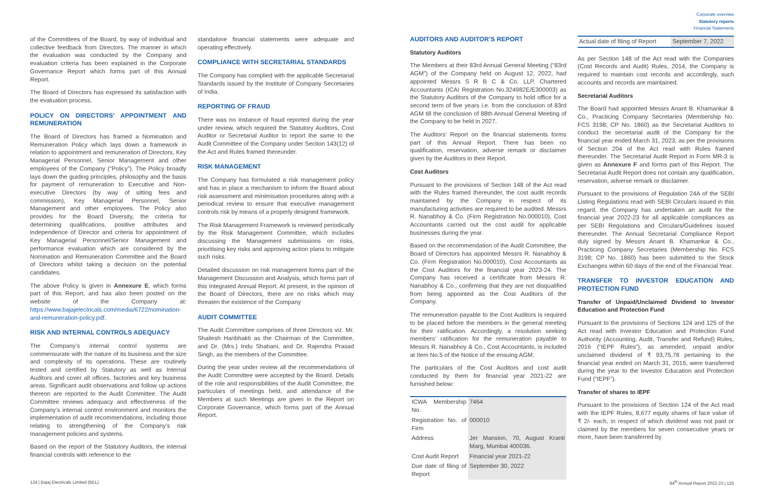Corporate overview
Statutory reports
Financial Statements
of the Committees of the Board, by way of individual and collective feedback from Directors. The manner in which the evaluation was conducted by the Company and evaluation criteria has been explained in the Corporate Governance Report which forms part of this Annual Report.
The Board of Directors has expressed its satisfaction with the evaluation process.
POLICY ON DIRECTORS’ APPOINTMENT AND REMUNERATION
The Board of Directors has framed a Nomination and Remuneration Policy which lays down a framework in relation to appointment and remuneration of Directors, Key Managerial Personnel, Senior Management and other employees of the Company (“Policy”). The Policy broadly lays down the guiding principles, philosophy and the basis for payment of remuneration to Executive and Non-executive Directors (by way of sitting fees and commission), Key Managerial Personnel, Senior Management and other employees. The Policy also provides for the Board Diversity, the criteria for determining qualifications, positive attributes and independence of Director and criteria for appointment of Key Managerial Personnel/Senior Management and performance evaluation which are considered by the Nomination and Remuneration Committee and the Board of Directors whilst taking a decision on the potential candidates.
The above Policy is given in Annexure E, which forms part of this Report, and has also been posted on the website of the Company at: https://www.bajajelectricals.com/media/6722/nomination-and-remuneration-policy.pdf.
RISK AND INTERNAL CONTROLS ADEQUACY
The Company’s internal control systems are commensurate with the nature of its business and the size and complexity of its operations. These are routinely tested and certified by Statutory as well as Internal Auditors and cover all offices, factories and key business areas. Significant audit observations and follow up actions thereon are reported to the Audit Committee. The Audit Committee reviews adequacy and effectiveness of the Company’s internal control environment and monitors the implementation of audit recommendations, including those relating to strengthening of the Company’s risk management policies and systems.
Based on the report of the Statutory Auditors, the internal financial controls with reference to the
standalone financial statements were adequate and operating effectively.
COMPLIANCE WITH SECRETARIAL STANDARDS
The Company has complied with the applicable Secretarial Standards issued by the Institute of Company Secretaries of India.
REPORTING OF FRAUD
There was no instance of fraud reported during the year under review, which required the Statutory Auditors, Cost Auditor or Secretarial Auditor to report the same to the Audit Committee of the Company under Section 143(12) of the Act and Rules framed thereunder.
RISK MANAGEMENT
The Company has formulated a risk management policy and has in place a mechanism to inform the Board about risk assessment and minimisation procedures along with a periodical review to ensure that executive management controls risk by means of a properly designed framework.
The Risk Management Framework is reviewed periodically by the Risk Management Committee, which includes discussing the Management submissions on risks, prioritising key risks and approving action plans to mitigate such risks.
Detailed discussion on risk management forms part of the Management Discussion and Analysis, which forms part of this Integrated Annual Report. At present, in the opinion of the Board of Directors, there are no risks which may threaten the existence of the Company
AUDIT COMMITTEE
The Audit Committee comprises of three Directors viz. Mr. Shailesh Haribhakti as the Chairman of the Committee, and Dr. (Mrs.) Indu Shahani, and Dr. Rajendra Prasad Singh, as the members of the Committee.
During the year under review all the recommendations of the Audit Committee were accepted by the Board. Details of the role and responsibilities of the Audit Committee, the particulars of meetings held, and attendance of the Members at such Meetings are given in the Report on Corporate Governance, which forms part of the Annual Report.
AUDITORS AND AUDITOR’S REPORT
Statutory Auditors
The Members at their 83rd Annual General Meeting (“83rd AGM”) of the Company held on August 12, 2022, had appointed Messrs S R B C & Co. LLP, Chartered Accountants (ICAI Registration No.324982E/E300003) as the Statutory Auditors of the Company to hold office for a second term of five years i.e. from the conclusion of 83rd AGM till the conclusion of 88th Annual General Meeting of the Company to be held in 2027.
The Auditors’ Report on the financial statements forms part of this Annual Report. There has been no qualification, reservation, adverse remark or disclaimer given by the Auditors in their Report.
Cost Auditors
Pursuant to the provisions of Section 148 of the Act read with the Rules framed thereunder, the cost audit records maintained by the Company in respect of its manufacturing activities are required to be audited. Messrs R. Nanabhoy & Co. (Firm Registration No.000010), Cost Accountants carried out the cost audit for applicable businesses during the year.
Based on the recommendation of the Audit Committee, the Board of Directors has appointed Messrs R. Nanabhoy & Co. (Firm Registration No.000010), Cost Accountants as the Cost Auditors for the financial year 2023-24. The Company has received a certificate from Messrs R. Nanabhoy & Co., confirming that they are not disqualified from being appointed as the Cost Auditors of the Company.
The remuneration payable to the Cost Auditors is required to be placed before the members in the general meeting for their ratification. Accordingly, a resolution seeking members’ ratification for the remuneration payable to Messrs R. Nanabhoy & Co., Cost Accountants, is included at Item No.5 of the Notice of the ensuing AGM.
The particulars of the Cost Auditors and cost audit conducted by them for financial year 2021-22 are furnished below:
| ICWA Membership No. | 7464 |
| Registration No. of Firm | 000010 |
| Address | Jer Mansion, 70, August Kranti Marg, Mumbai 400036. |
| Cost Audit Report | Financial year 2021-22 |
| Due date of filing of Report | September 30, 2022 |
| Actual date of filing of Report | September 7, 2022 |
As per Section 148 of the Act read with the Companies (Cost Records and Audit) Rules, 2014, the Company is required to maintain cost records and accordingly, such accounts and records are maintained.
Secretarial Auditors
The Board had appointed Messrs Anant B. Khamankar & Co., Practicing Company Secretaries (Membership No. FCS 3198; CP No. 1860) as the Secretarial Auditors to conduct the secretarial audit of the Company for the financial year ended March 31, 2023, as per the provisions of Section 204 of the Act read with Rules framed thereunder. The Secretarial Audit Report in Form MR-3 is given as Annexure F and forms part of this Report. The Secretarial Audit Report does not contain any qualification, reservation, adverse remark or disclaimer.
Pursuant to the provisions of Regulation 24A of the SEBI Listing Regulations read with SEBI Circulars issued in this regard, the Company has undertaken an audit for the financial year 2022-23 for all applicable compliances as per SEBI Regulations and Circulars/Guidelines issued thereunder. The Annual Secretarial Compliance Report duly signed by Messrs Anant B. Khamankar & Co., Practicing Company Secretaries (Membership No. FCS 3198; CP No. 1860) has been submitted to the Stock Exchanges within 60 days of the end of the Financial Year.
TRANSFER TO INVESTOR EDUCATION AND PROTECTION FUND
Transfer of Unpaid/Unclaimed Dividend to Investor Education and Protection Fund
Pursuant to the provisions of Sections 124 and 125 of the Act read with Investor Education and Protection Fund Authority (Accounting, Audit, Transfer and Refund) Rules, 2016 (“IEPF Rules”), as amended, unpaid and/or unclaimed dividend of ₹ 93,75,78 pertaining to the financial year ended on March 31, 2015, were transferred during the year to the Investor Education and Protection Fund (“IEPF”).
Transfer of shares to IEPF
Pursuant to the provisions of Section 124 of the Act read with the IEPF Rules, 8,677 equity shares of face value of ₹ 2/- each, in respect of which dividend was not paid or claimed by the members for seven consecutive years or more, have been transferred by
124 | Bajaj Electricals Limited (BEL)
84<sup>th</sup> Annual Report 2022-23 | 125